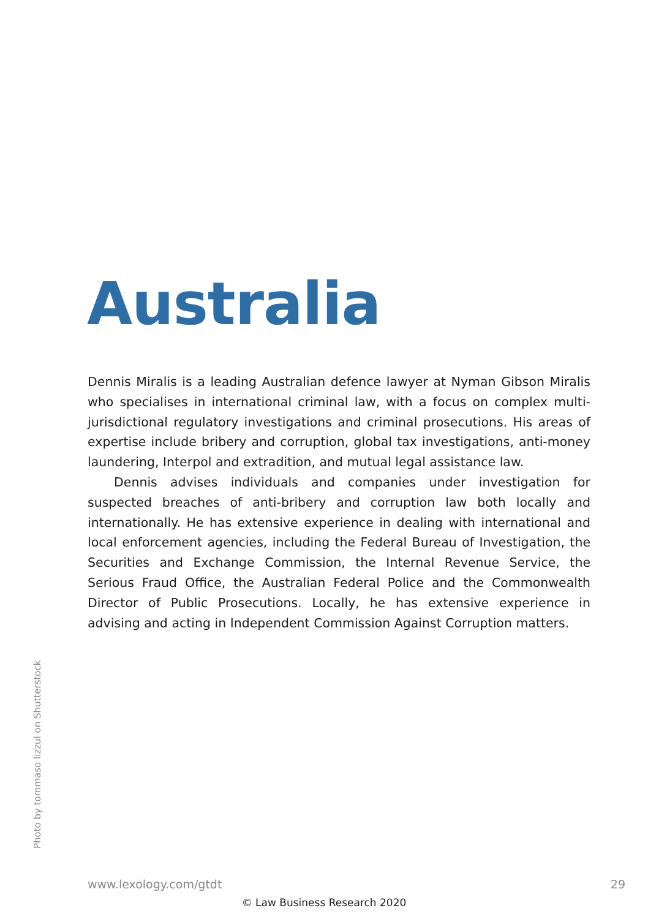Australia
Dennis Miralis is a leading Australian defence lawyer at Nyman Gibson Miralis who specialises in international criminal law, with a focus on complex multi-jurisdic­tional regulatory investigations and criminal prosecutions. His areas of expertise include bribery and corruption, global tax investigations, anti-money laundering, Interpol and extradition, and mutual legal assistance law.
Dennis advises individuals and companies under investigation for suspected breaches of anti-bribery and corruption law both locally and internationally. He has extensive experience in dealing with international and local enforce­ment agencies, including the Federal Bureau of Investigation, the Securities and Exchange Commission, the Internal Revenue Service, the Serious Fraud Office, the Australian Federal Police and the Commonwealth Director of Public Prosecutions. Locally, he has extensive experience in advising and acting in Independent Commission Against Corruption matters.
Photo by tommaso lizzul on Shutterstock
www.lexology.com/gtdt 29
© Law Business Research 2020